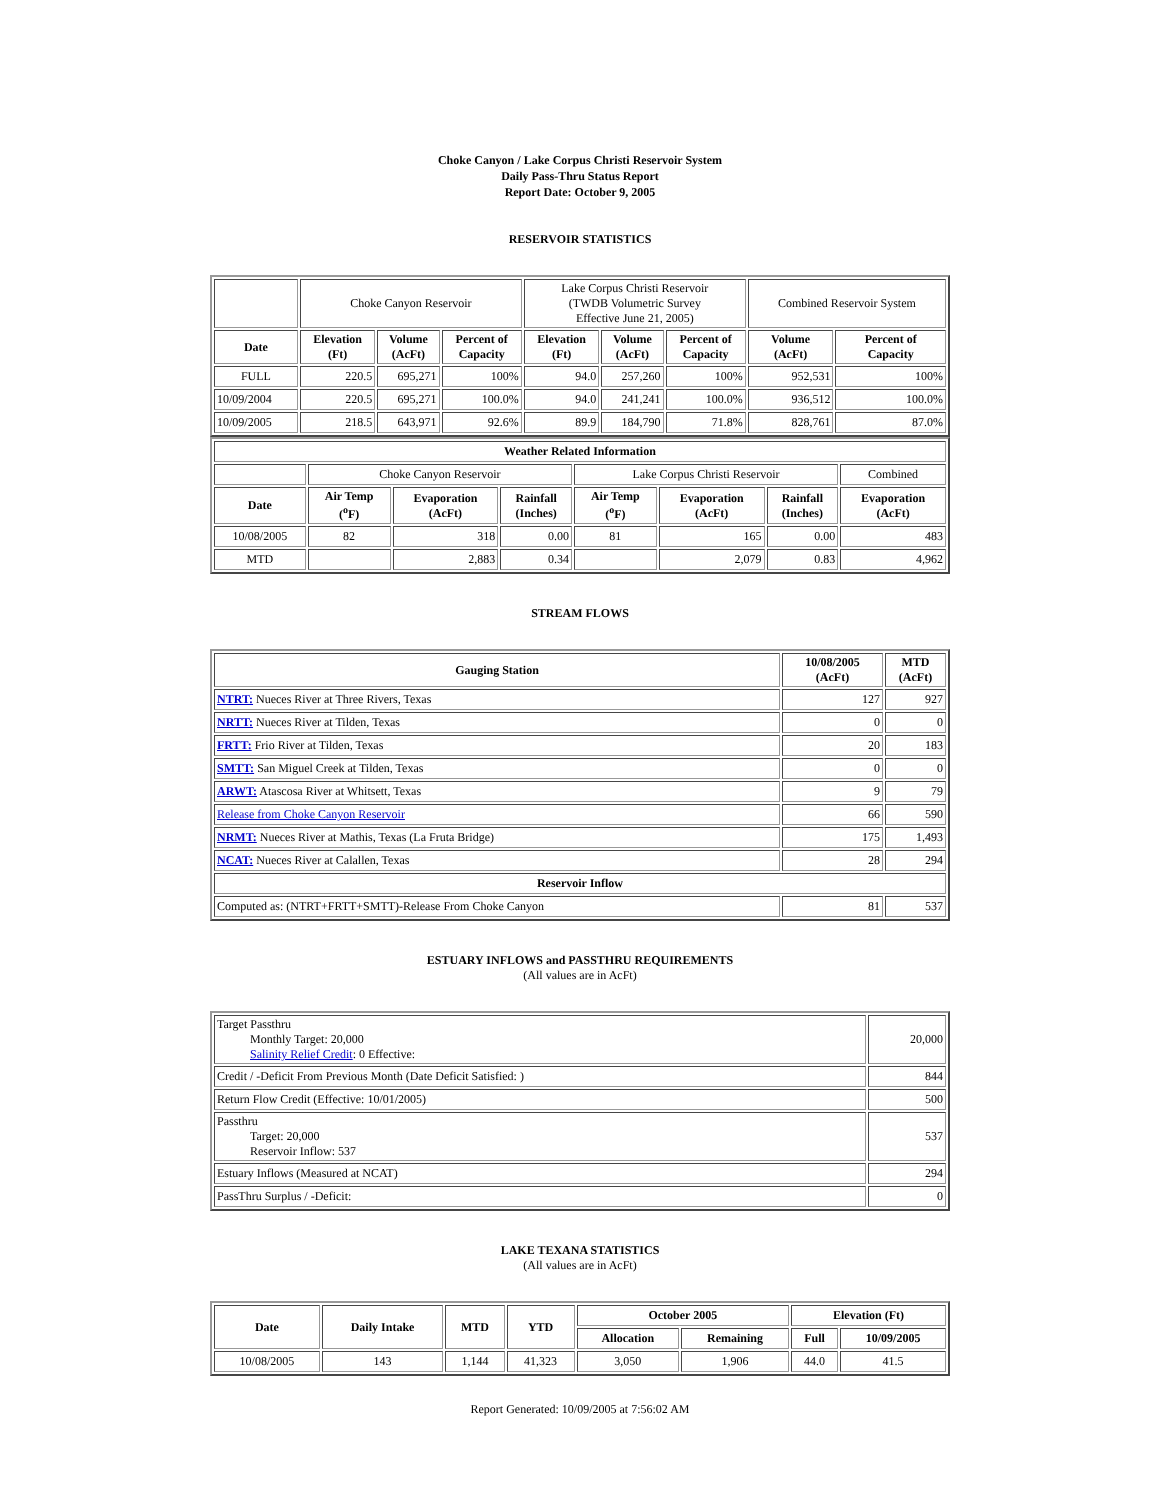Choke Canyon / Lake Corpus Christi Reservoir System
Daily Pass-Thru Status Report
Report Date: October 9, 2005
RESERVOIR STATISTICS
| | Choke Canyon Reservoir | | | Lake Corpus Christi Reservoir (TWDB Volumetric Survey Effective June 21, 2005) | | | Combined Reservoir System | |
| Date | Elevation (Ft) | Volume (AcFt) | Percent of Capacity | Elevation (Ft) | Volume (AcFt) | Percent of Capacity | Volume (AcFt) | Percent of Capacity |
| FULL | 220.5 | 695,271 | 100% | 94.0 | 257,260 | 100% | 952,531 | 100% |
| 10/09/2004 | 220.5 | 695,271 | 100.0% | 94.0 | 241,241 | 100.0% | 936,512 | 100.0% |
| 10/09/2005 | 218.5 | 643,971 | 92.6% | 89.9 | 184,790 | 71.8% | 828,761 | 87.0% |
| Weather Related Information | | | | | | | |
| --- | --- | --- | --- | --- | --- | --- | --- |
| | Choke Canyon Reservoir | | | Lake Corpus Christi Reservoir | | | Combined |
| Date | Air Temp (<sup>o</sup>F) | Evaporation (AcFt) | Rainfall (Inches) | Air Temp (<sup>o</sup>F) | Evaporation (AcFt) | Rainfall (Inches) | Evaporation (AcFt) |
| 10/08/2005 | 82 | 318 | 0.00 | 81 | 165 | 0.00 | 483 |
| MTD | | 2,883 | 0.34 | | 2,079 | 0.83 | 4,962 |
STREAM FLOWS
| Gauging Station | 10/08/2005 (AcFt) | MTD (AcFt) |
| --- | --- | --- |
| NTRT: Nueces River at Three Rivers, Texas | 127 | 927 |
| NRTT: Nueces River at Tilden, Texas | 0 | 0 |
| FRTT: Frio River at Tilden, Texas | 20 | 183 |
| SMTT: San Miguel Creek at Tilden, Texas | 0 | 0 |
| ARWT: Atascosa River at Whitsett, Texas | 9 | 79 |
| Release from Choke Canyon Reservoir | 66 | 590 |
| NRMT: Nueces River at Mathis, Texas (La Fruta Bridge) | 175 | 1,493 |
| NCAT: Nueces River at Calallen, Texas | 28 | 294 |
| Reservoir Inflow | | |
| Computed as: (NTRT+FRTT+SMTT)-Release From Choke Canyon | 81 | 537 |
ESTUARY INFLOWS and PASSTHRU REQUIREMENTS
(All values are in AcFt)
| Target Passthru Monthly Target: 20,000 Salinity Relief Credit : 0 Effective: | 20,000 |
| Credit / -Deficit From Previous Month (Date Deficit Satisfied: ) | 844 |
| Return Flow Credit (Effective: 10/01/2005) | 500 |
| Passthru Target: 20,000 Reservoir Inflow: 537 | 537 |
| Estuary Inflows (Measured at NCAT) | 294 |
| PassThru Surplus / -Deficit: | 0 |
LAKE TEXANA STATISTICS
(All values are in AcFt)
| Date | Daily Intake | MTD | YTD | October 2005 | | Elevation (Ft) | |
| --- | --- | --- | --- | --- | --- | --- | --- |
| | | | | Allocation | Remaining | Full | 10/09/2005 |
| 10/08/2005 | 143 | 1,144 | 41,323 | 3,050 | 1,906 | 44.0 | 41.5 |
Report Generated: 10/09/2005 at 7:56:02 AM